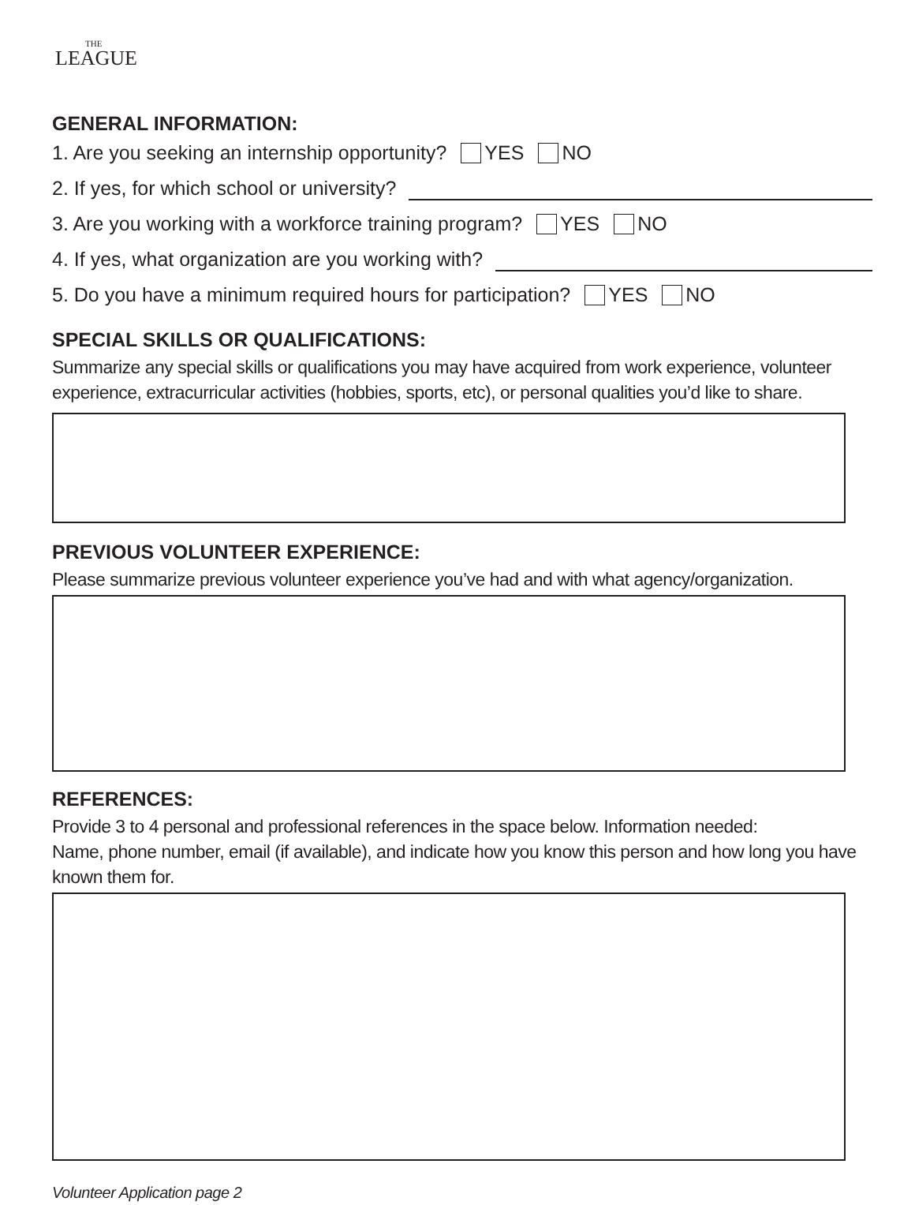THE
LEAGUE
GENERAL INFORMATION:
1. Are you seeking an internship opportunity? YES NO
2. If yes, for which school or university?
3. Are you working with a workforce training program? YES NO
4. If yes, what organization are you working with?
5. Do you have a minimum required hours for participation? YES NO
SPECIAL SKILLS OR QUALIFICATIONS:
Summarize any special skills or qualifications you may have acquired from work experience, volunteer experience, extracurricular activities (hobbies, sports, etc), or personal qualities you’d like to share.
PREVIOUS VOLUNTEER EXPERIENCE:
Please summarize previous volunteer experience you’ve had and with what agency/organization.
REFERENCES:
Provide 3 to 4 personal and professional references in the space below. Information needed:
Name, phone number, email (if available), and indicate how you know this person and how long you have known them for.
Volunteer Application page 2